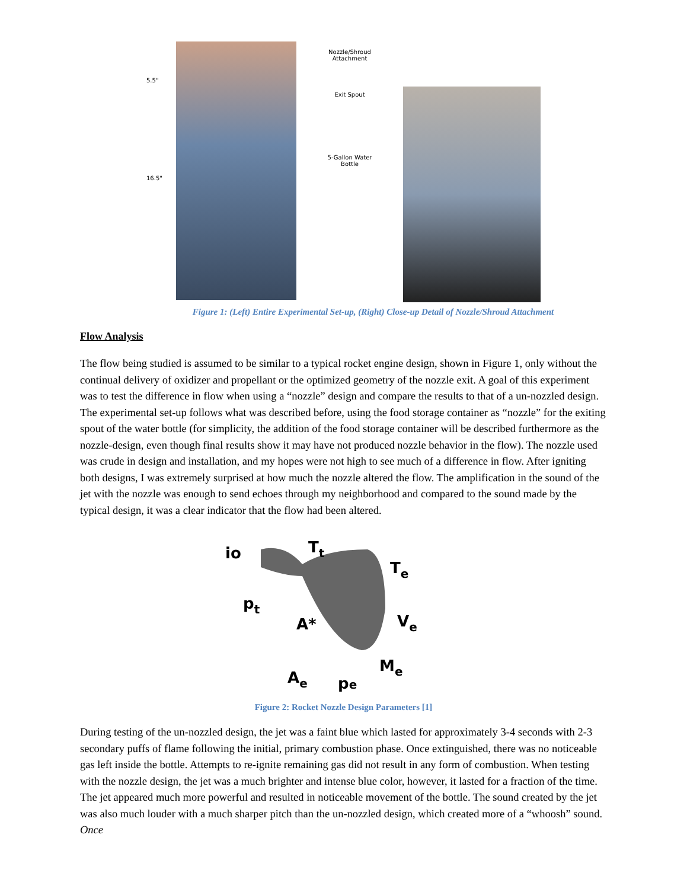5.5"
16.5"
Nozzle/Shroud
Attachment
Exit Spout
5-Gallon Water
Bottle
Figure 1: (Left) Entire Experimental Set-up, (Right) Close-up Detail of Nozzle/Shroud Attachment
Flow Analysis
The flow being studied is assumed to be similar to a typical rocket engine design, shown in Figure 1, only without the continual delivery of oxidizer and propellant or the optimized geometry of the nozzle exit. A goal of this experiment was to test the difference in flow when using a “nozzle” design and compare the results to that of a un-nozzled design. The experimental set-up follows what was described before, using the food storage container as “nozzle” for the exiting spout of the water bottle (for simplicity, the addition of the food storage container will be described furthermore as the nozzle-design, even though final results show it may have not produced nozzle behavior in the flow). The nozzle used was crude in design and installation, and my hopes were not high to see much of a difference in flow. After igniting both designs, I was extremely surprised at how much the nozzle altered the flow. The amplification in the sound of the jet with the nozzle was enough to send echoes through my neighborhood and compared to the sound made by the typical design, it was a clear indicator that the flow had been altered.
io
Tt
Te
pt
A*
Ve
Me
Ae
pe
Figure 2: Rocket Nozzle Design Parameters [1]
During testing of the un-nozzled design, the jet was a faint blue which lasted for approximately 3-4 seconds with 2-3 secondary puffs of flame following the initial, primary combustion phase. Once extinguished, there was no noticeable gas left inside the bottle. Attempts to re-ignite remaining gas did not result in any form of combustion. When testing with the nozzle design, the jet was a much brighter and intense blue color, however, it lasted for a fraction of the time. The jet appeared much more powerful and resulted in noticeable movement of the bottle. The sound created by the jet was also much louder with a much sharper pitch than the un-nozzled design, which created more of a “whoosh” sound. Once